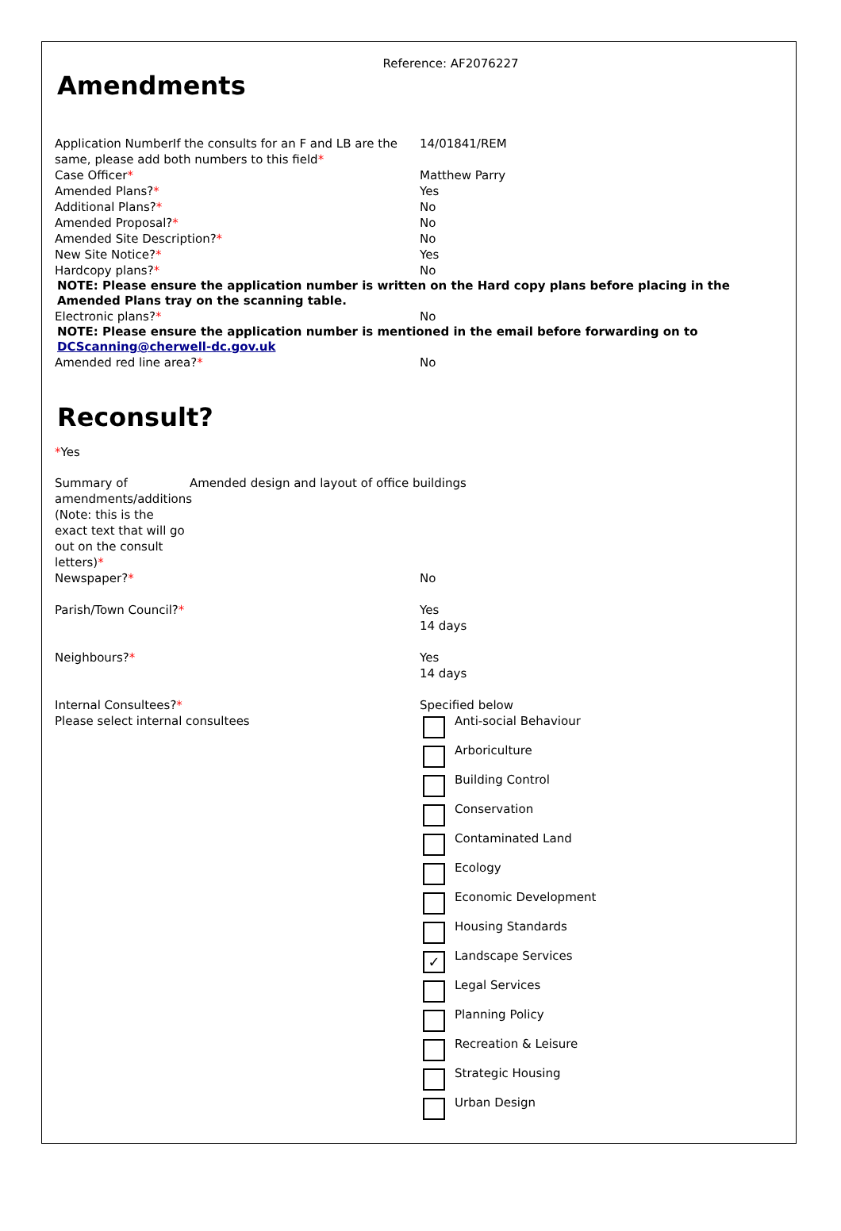Reference: AF2076227
Amendments
Application NumberIf the consults for an F and LB are the same, please add both numbers to this field*
14/01841/REM
Case Officer* Matthew Parry
Amended Plans?* Yes
Additional Plans?* No
Amended Proposal?* No
Amended Site Description?* No
New Site Notice?* Yes
Hardcopy plans?* No
NOTE: Please ensure the application number is written on the Hard copy plans before placing in the Amended Plans tray on the scanning table.
Electronic plans?* No
NOTE: Please ensure the application number is mentioned in the email before forwarding on to DCScanning@cherwell-dc.gov.uk
Amended red line area?* No
Reconsult?
*Yes
Summary of amendments/additions (Note: this is the exact text that will go out on the consult letters)*
Amended design and layout of office buildings
Newspaper?* No
Parish/Town Council?* Yes
14 days
Neighbours?* Yes
14 days
Internal Consultees?*
Please select internal consultees
Specified below
Anti-social Behaviour
Arboriculture
Building Control
Conservation
Contaminated Land
Ecology
Economic Development
Housing Standards
✓
Landscape Services
Legal Services
Planning Policy
Recreation & Leisure
Strategic Housing
Urban Design